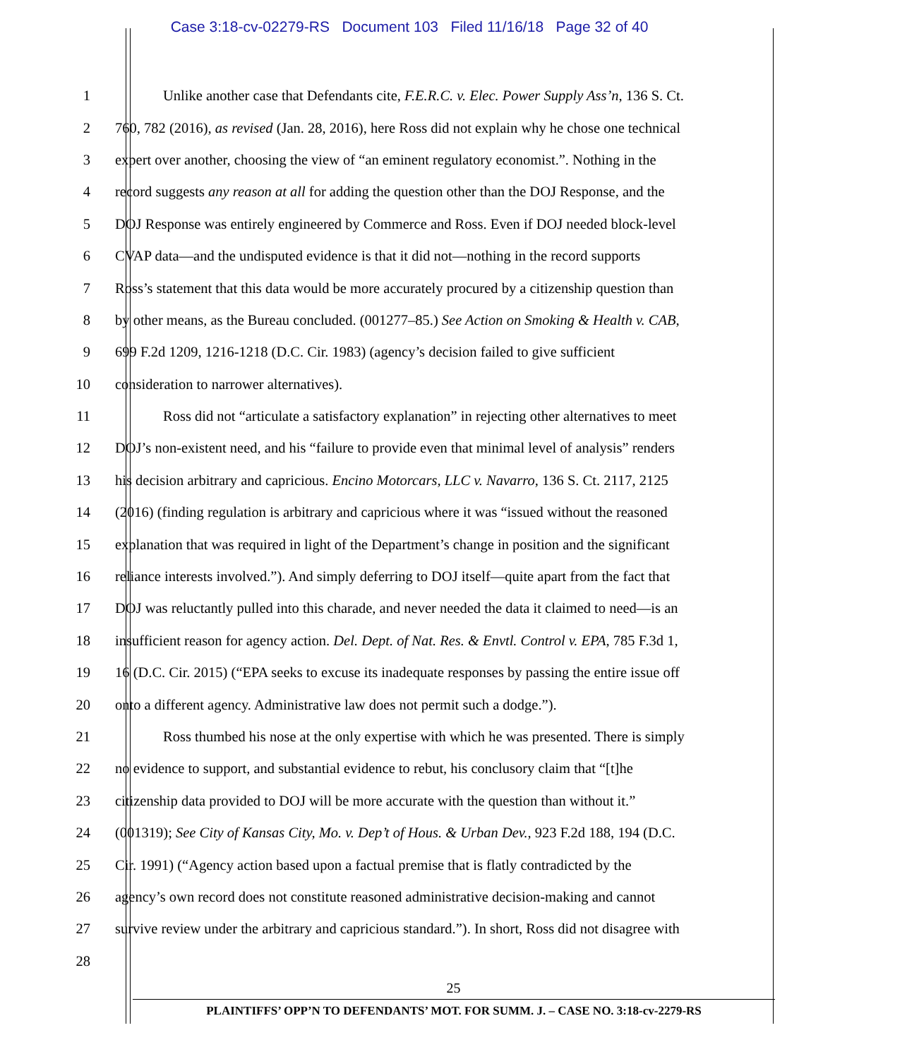Case 3:18-cv-02279-RS Document 103 Filed 11/16/18 Page 32 of 40
1 Unlike another case that Defendants cite, F.E.R.C. v. Elec. Power Supply Ass’n, 136 S. Ct.
2 760, 782 (2016), as revised (Jan. 28, 2016), here Ross did not explain why he chose one technical
3 expert over another, choosing the view of “an eminent regulatory economist.”. Nothing in the
4 record suggests any reason at all for adding the question other than the DOJ Response, and the
5 DOJ Response was entirely engineered by Commerce and Ross. Even if DOJ needed block-level
6 CVAP data—and the undisputed evidence is that it did not—nothing in the record supports
7 Ross’s statement that this data would be more accurately procured by a citizenship question than
8 by other means, as the Bureau concluded. (001277–85.) See Action on Smoking & Health v. CAB,
9 699 F.2d 1209, 1216-1218 (D.C. Cir. 1983) (agency’s decision failed to give sufficient
10 consideration to narrower alternatives).
11 Ross did not “articulate a satisfactory explanation” in rejecting other alternatives to meet
12 DOJ’s non-existent need, and his “failure to provide even that minimal level of analysis” renders
13 his decision arbitrary and capricious. Encino Motorcars, LLC v. Navarro, 136 S. Ct. 2117, 2125
14 (2016) (finding regulation is arbitrary and capricious where it was “issued without the reasoned
15 explanation that was required in light of the Department’s change in position and the significant
16 reliance interests involved.”). And simply deferring to DOJ itself—quite apart from the fact that
17 DOJ was reluctantly pulled into this charade, and never needed the data it claimed to need—is an
18 insufficient reason for agency action. Del. Dept. of Nat. Res. & Envtl. Control v. EPA, 785 F.3d 1,
19 16 (D.C. Cir. 2015) (“EPA seeks to excuse its inadequate responses by passing the entire issue off
20 onto a different agency. Administrative law does not permit such a dodge.”).
21 Ross thumbed his nose at the only expertise with which he was presented. There is simply
22 no evidence to support, and substantial evidence to rebut, his conclusory claim that “[t]he
23 citizenship data provided to DOJ will be more accurate with the question than without it.”
24 (001319); See City of Kansas City, Mo. v. Dep’t of Hous. & Urban Dev., 923 F.2d 188, 194 (D.C.
25 Cir. 1991) (“Agency action based upon a factual premise that is flatly contradicted by the
26 agency’s own record does not constitute reasoned administrative decision-making and cannot
27 survive review under the arbitrary and capricious standard.”). In short, Ross did not disagree with
28
25
PLAINTIFFS’ OPP’N TO DEFENDANTS’ MOT. FOR SUMM. J. – CASE NO. 3:18-cv-2279-RS